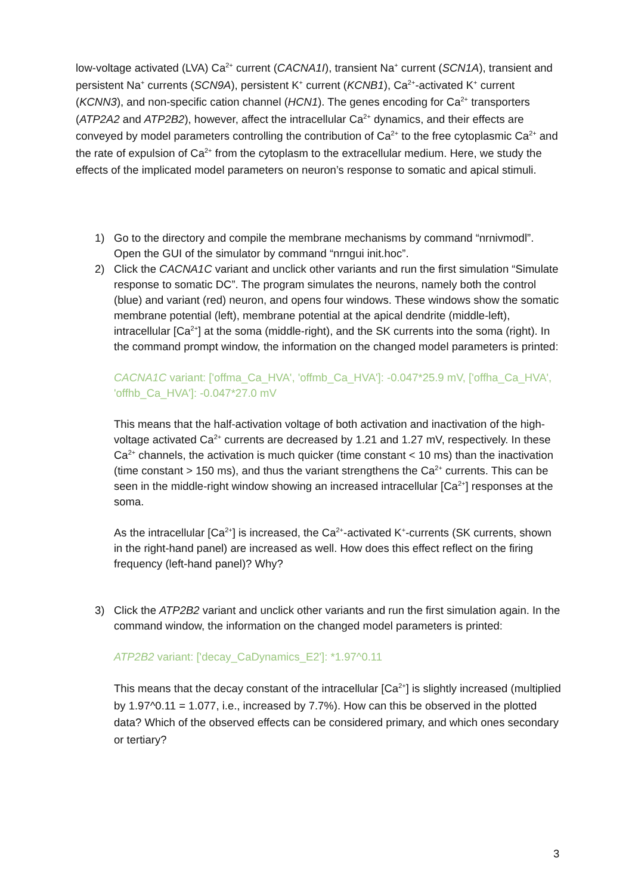low-voltage activated (LVA) Ca<sup>2+</sup> current (CACNA1I), transient Na<sup>+</sup> current (SCN1A), transient and persistent Na<sup>+</sup> currents (SCN9A), persistent K<sup>+</sup> current (KCNB1), Ca<sup>2+</sup>-activated K<sup>+</sup> current (KCNN3), and non-specific cation channel (HCN1). The genes encoding for Ca<sup>2+</sup> transporters (ATP2A2 and ATP2B2), however, affect the intracellular Ca<sup>2+</sup> dynamics, and their effects are conveyed by model parameters controlling the contribution of Ca<sup>2+</sup> to the free cytoplasmic Ca<sup>2+</sup> and the rate of expulsion of Ca<sup>2+</sup> from the cytoplasm to the extracellular medium. Here, we study the effects of the implicated model parameters on neuron’s response to somatic and apical stimuli.
1) Go to the directory and compile the membrane mechanisms by command “nrnivmodl”. Open the GUI of the simulator by command “nrngui init.hoc”.
2) Click the CACNA1C variant and unclick other variants and run the first simulation “Simulate response to somatic DC”. The program simulates the neurons, namely both the control (blue) and variant (red) neuron, and opens four windows. These windows show the somatic membrane potential (left), membrane potential at the apical dendrite (middle-left), intracellular [Ca<sup>2+</sup>] at the soma (middle-right), and the SK currents into the soma (right). In the command prompt window, the information on the changed model parameters is printed:
CACNA1C variant: ['offma_Ca_HVA', 'offmb_Ca_HVA']: -0.047*25.9 mV, ['offha_Ca_HVA', 'offhb_Ca_HVA']: -0.047*27.0 mV
This means that the half-activation voltage of both activation and inactivation of the high-voltage activated Ca<sup>2+</sup> currents are decreased by 1.21 and 1.27 mV, respectively. In these Ca<sup>2+</sup> channels, the activation is much quicker (time constant < 10 ms) than the inactivation (time constant > 150 ms), and thus the variant strengthens the Ca<sup>2+</sup> currents. This can be seen in the middle-right window showing an increased intracellular [Ca<sup>2+</sup>] responses at the soma.
As the intracellular [Ca<sup>2+</sup>] is increased, the Ca<sup>2+</sup>-activated K<sup>+</sup>-currents (SK currents, shown in the right-hand panel) are increased as well. How does this effect reflect on the firing frequency (left-hand panel)? Why?
3) Click the ATP2B2 variant and unclick other variants and run the first simulation again. In the command window, the information on the changed model parameters is printed:
ATP2B2 variant: ['decay_CaDynamics_E2']: *1.97^0.11
This means that the decay constant of the intracellular [Ca<sup>2+</sup>] is slightly increased (multiplied by 1.97^0.11 = 1.077, i.e., increased by 7.7%). How can this be observed in the plotted data? Which of the observed effects can be considered primary, and which ones secondary or tertiary?
3